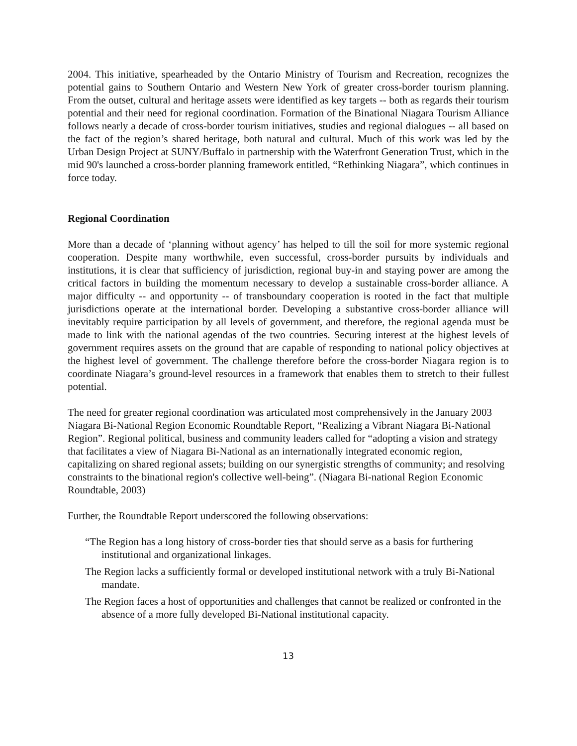2004. This initiative, spearheaded by the Ontario Ministry of Tourism and Recreation, recognizes the potential gains to Southern Ontario and Western New York of greater cross-border tourism planning. From the outset, cultural and heritage assets were identified as key targets -- both as regards their tourism potential and their need for regional coordination. Formation of the Binational Niagara Tourism Alliance follows nearly a decade of cross-border tourism initiatives, studies and regional dialogues -- all based on the fact of the region’s shared heritage, both natural and cultural. Much of this work was led by the Urban Design Project at SUNY/Buffalo in partnership with the Waterfront Generation Trust, which in the mid 90's launched a cross-border planning framework entitled, “Rethinking Niagara”, which continues in force today.
Regional Coordination
More than a decade of ‘planning without agency’ has helped to till the soil for more systemic regional cooperation. Despite many worthwhile, even successful, cross-border pursuits by individuals and institutions, it is clear that sufficiency of jurisdiction, regional buy-in and staying power are among the critical factors in building the momentum necessary to develop a sustainable cross-border alliance. A major difficulty -- and opportunity -- of transboundary cooperation is rooted in the fact that multiple jurisdictions operate at the international border. Developing a substantive cross-border alliance will inevitably require participation by all levels of government, and therefore, the regional agenda must be made to link with the national agendas of the two countries. Securing interest at the highest levels of government requires assets on the ground that are capable of responding to national policy objectives at the highest level of government. The challenge therefore before the cross-border Niagara region is to coordinate Niagara’s ground-level resources in a framework that enables them to stretch to their fullest potential.
The need for greater regional coordination was articulated most comprehensively in the January 2003 Niagara Bi-National Region Economic Roundtable Report, “Realizing a Vibrant Niagara Bi-National Region”. Regional political, business and community leaders called for “adopting a vision and strategy that facilitates a view of Niagara Bi-National as an internationally integrated economic region, capitalizing on shared regional assets; building on our synergistic strengths of community; and resolving constraints to the binational region's collective well-being”. (Niagara Bi-national Region Economic Roundtable, 2003)
Further, the Roundtable Report underscored the following observations:
“The Region has a long history of cross-border ties that should serve as a basis for furthering institutional and organizational linkages.
The Region lacks a sufficiently formal or developed institutional network with a truly Bi-National mandate.
The Region faces a host of opportunities and challenges that cannot be realized or confronted in the absence of a more fully developed Bi-National institutional capacity.
13